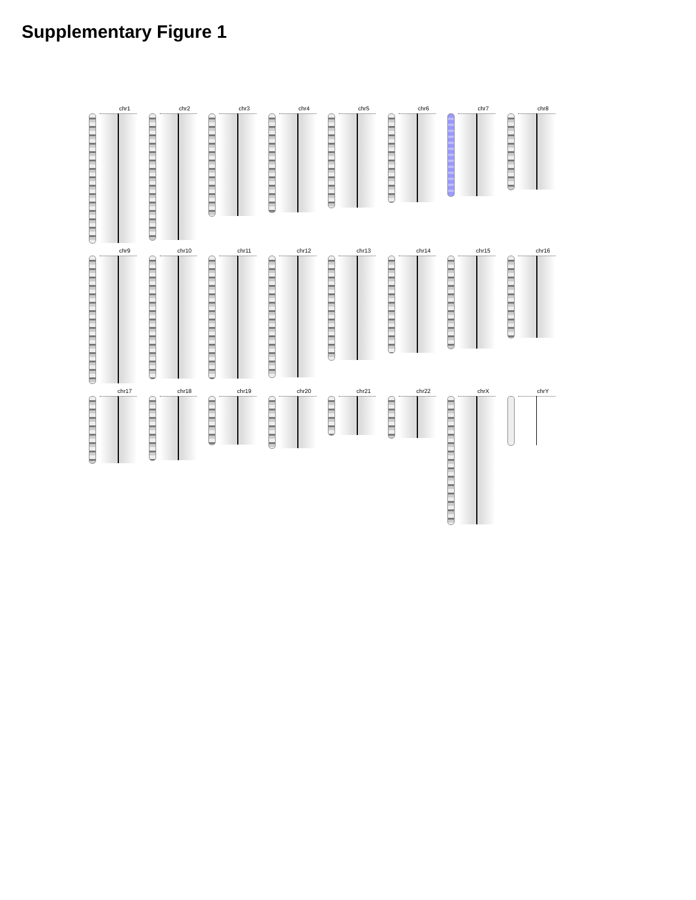Supplementary Figure 1
chr1 chr2 chr3 chr4 chr5 chr6 chr7 chr8
chr9 chr10 chr11 chr12 chr13 chr14 chr15 chr16
chr17 chr18 chr19 chr20 chr21 chr22 chrX chrY